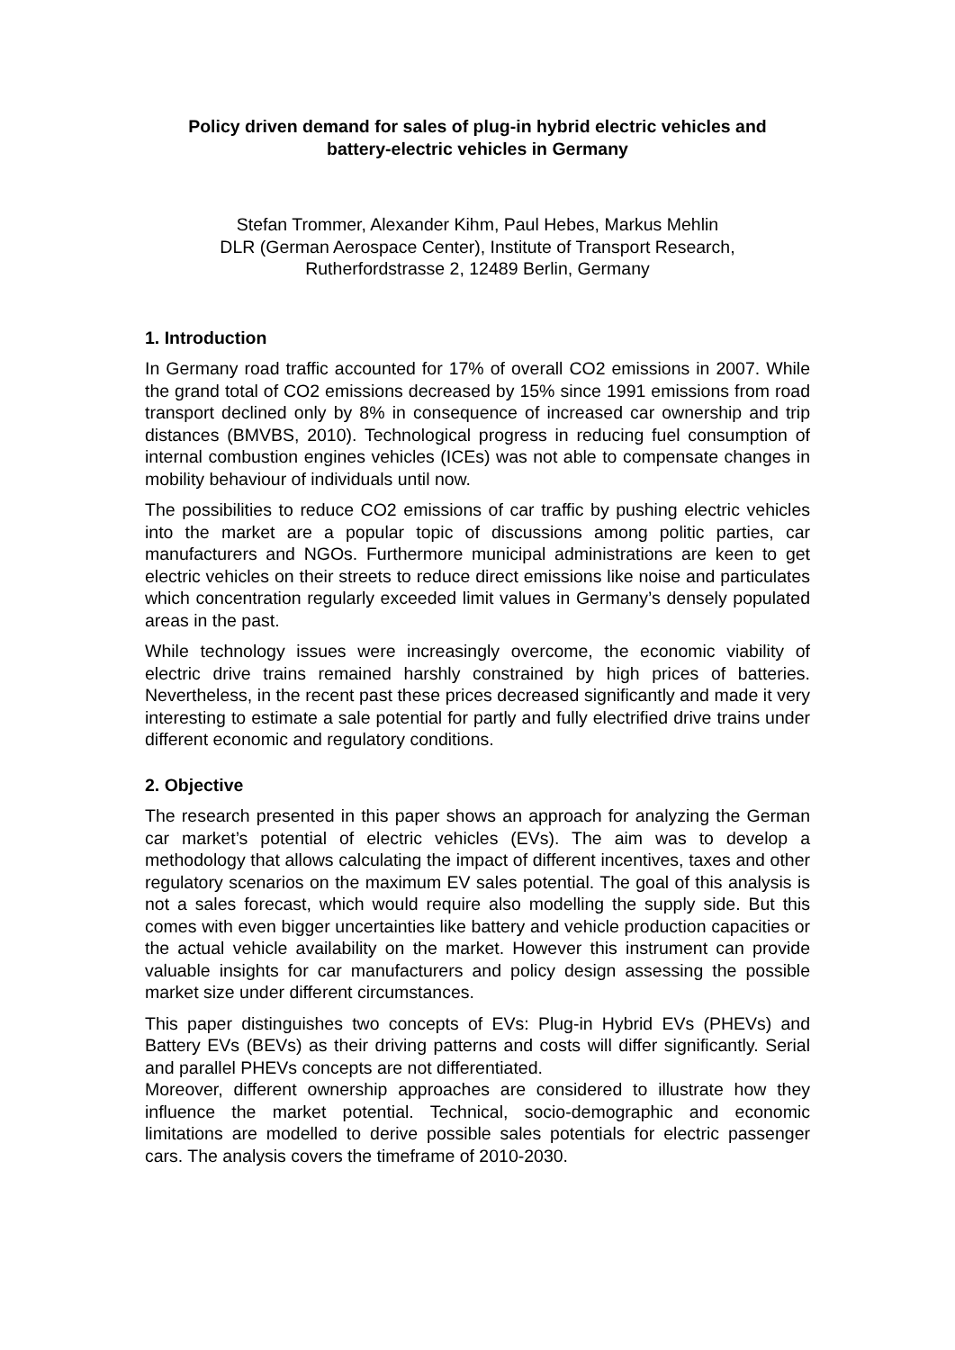Policy driven demand for sales of plug-in hybrid electric vehicles and
battery-electric vehicles in Germany
Stefan Trommer, Alexander Kihm, Paul Hebes, Markus Mehlin
DLR (German Aerospace Center), Institute of Transport Research,
Rutherfordstrasse 2, 12489 Berlin, Germany
1. Introduction
In Germany road traffic accounted for 17% of overall CO2 emissions in 2007. While the grand total of CO2 emissions decreased by 15% since 1991 emissions from road transport declined only by 8% in consequence of increased car ownership and trip distances (BMVBS, 2010). Technological progress in reducing fuel consumption of internal combustion engines vehicles (ICEs) was not able to compensate changes in mobility behaviour of individuals until now.
The possibilities to reduce CO2 emissions of car traffic by pushing electric vehicles into the market are a popular topic of discussions among politic parties, car manufacturers and NGOs. Furthermore municipal administrations are keen to get electric vehicles on their streets to reduce direct emissions like noise and particulates which concentration regularly exceeded limit values in Germany’s densely populated areas in the past.
While technology issues were increasingly overcome, the economic viability of electric drive trains remained harshly constrained by high prices of batteries. Nevertheless, in the recent past these prices decreased significantly and made it very interesting to estimate a sale potential for partly and fully electrified drive trains under different economic and regulatory conditions.
2. Objective
The research presented in this paper shows an approach for analyzing the German car market’s potential of electric vehicles (EVs). The aim was to develop a methodology that allows calculating the impact of different incentives, taxes and other regulatory scenarios on the maximum EV sales potential. The goal of this analysis is not a sales forecast, which would require also modelling the supply side. But this comes with even bigger uncertainties like battery and vehicle production capacities or the actual vehicle availability on the market. However this instrument can provide valuable insights for car manufacturers and policy design assessing the possible market size under different circumstances.
This paper distinguishes two concepts of EVs: Plug-in Hybrid EVs (PHEVs) and Battery EVs (BEVs) as their driving patterns and costs will differ significantly. Serial and parallel PHEVs concepts are not differentiated.
Moreover, different ownership approaches are considered to illustrate how they influence the market potential. Technical, socio-demographic and economic limitations are modelled to derive possible sales potentials for electric passenger cars. The analysis covers the timeframe of 2010-2030.